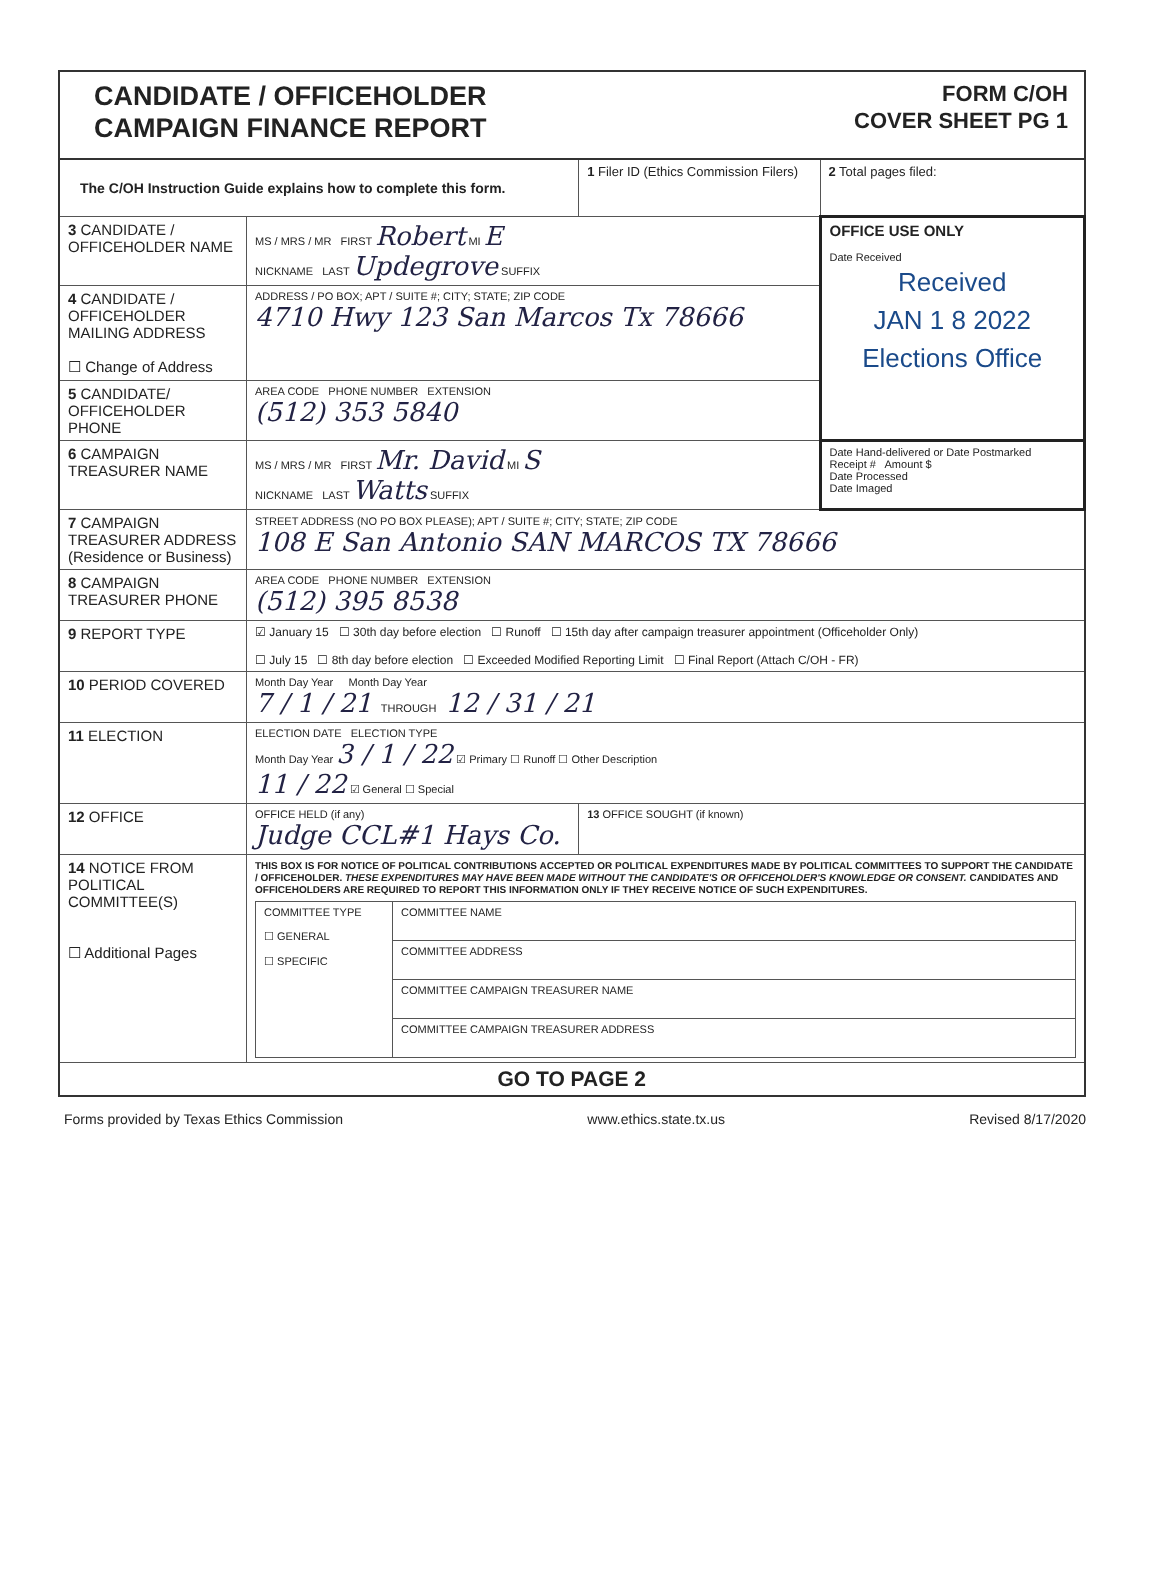CANDIDATE / OFFICEHOLDER
CAMPAIGN FINANCE REPORT
FORM C/OH
COVER SHEET PG 1
| The C/OH Instruction Guide explains how to complete this form. | | 1 Filer ID (Ethics Commission Filers) | 2 Total pages filed: |
| 3 CANDIDATE / OFFICEHOLDER NAME | MS / MRS / MR FIRST Robert MI E NICKNAME LAST Updegrove SUFFIX | | OFFICE USE ONLY Date Received Received JAN 1 8 2022 Elections Office |
| 4 CANDIDATE / OFFICEHOLDER MAILING ADDRESS ☐ Change of Address | ADDRESS / PO BOX; APT / SUITE #; CITY; STATE; ZIP CODE 4710 Hwy 123 San Marcos Tx 78666 | | |
| 5 CANDIDATE/ OFFICEHOLDER PHONE | AREA CODE PHONE NUMBER EXTENSION (512) 353 5840 | | |
| 6 CAMPAIGN TREASURER NAME | MS / MRS / MR FIRST Mr. David MI S NICKNAME LAST Watts SUFFIX | | Date Hand-delivered or Date Postmarked Receipt # Amount $ Date Processed Date Imaged |
| 7 CAMPAIGN TREASURER ADDRESS (Residence or Business) | STREET ADDRESS (NO PO BOX PLEASE); APT / SUITE #; CITY; STATE; ZIP CODE 108 E San Antonio SAN MARCOS TX 78666 | | |
| 8 CAMPAIGN TREASURER PHONE | AREA CODE PHONE NUMBER EXTENSION (512) 395 8538 | | |
| 9 REPORT TYPE | ☑ January 15 ☐ 30th day before election ☐ Runoff ☐ 15th day after campaign treasurer appointment (Officeholder Only) ☐ July 15 ☐ 8th day before election ☐ Exceeded Modified Reporting Limit ☐ Final Report (Attach C/OH - FR) | | |
| 10 PERIOD COVERED | Month Day Year Month Day Year 7 / 1 / 21 THROUGH 12 / 31 / 21 | | |
| 11 ELECTION | ELECTION DATE ELECTION TYPE Month Day Year 3 / 1 / 22 ☑ Primary ☐ Runoff ☐ Other Description 11 / 22 ☑ General ☐ Special | | |
| 12 OFFICE | OFFICE HELD (if any) Judge CCL#1 Hays Co. | 13 OFFICE SOUGHT (if known) | |
| 14 NOTICE FROM POLITICAL COMMITTEE(S) ☐ Additional Pages | THIS BOX IS FOR NOTICE OF POLITICAL CONTRIBUTIONS ACCEPTED OR POLITICAL EXPENDITURES MADE BY POLITICAL COMMITTEES TO SUPPORT THE CANDIDATE / OFFICEHOLDER. THESE EXPENDITURES MAY HAVE BEEN MADE WITHOUT THE CANDIDATE'S OR OFFICEHOLDER'S KNOWLEDGE OR CONSENT. CANDIDATES AND OFFICEHOLDERS ARE REQUIRED TO REPORT THIS INFORMATION ONLY IF THEY RECEIVE NOTICE OF SUCH EXPENDITURES. / COMMITTEE TYPE ☐ GENERAL ☐ SPECIFIC / COMMITTEE NAME / / / COMMITTEE ADDRESS / / / COMMITTEE CAMPAIGN TREASURER NAME / / / COMMITTEE CAMPAIGN TREASURER ADDRESS / | | |
| GO TO PAGE 2 | | | |
Forms provided by Texas Ethics Commission www.ethics.state.tx.us Revised 8/17/2020